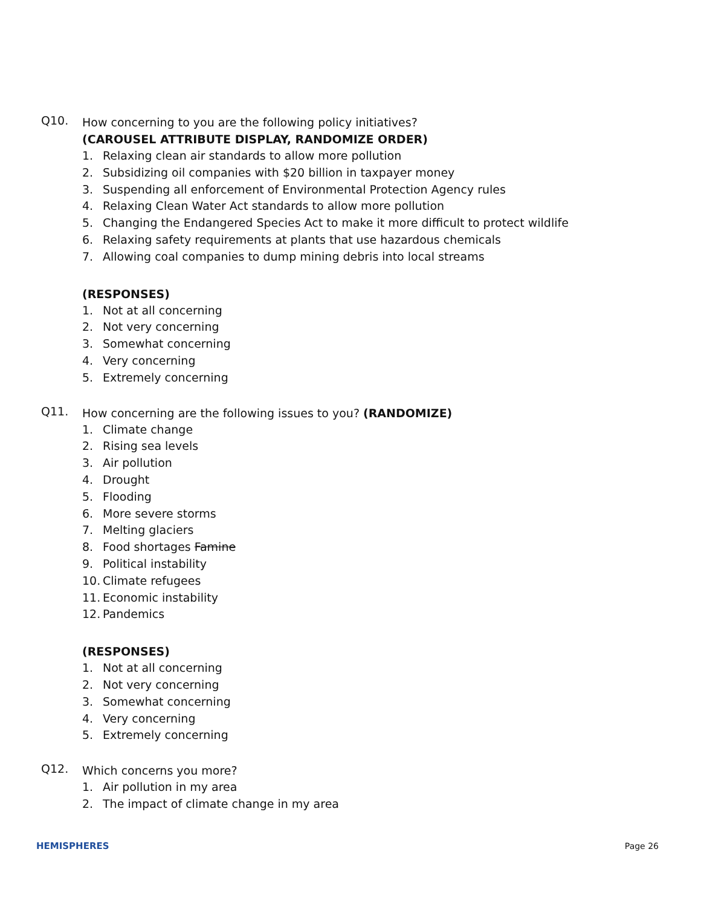Q10.
How concerning to you are the following policy initiatives?
(CAROUSEL ATTRIBUTE DISPLAY, RANDOMIZE ORDER)
1. Relaxing clean air standards to allow more pollution
2. Subsidizing oil companies with $20 billion in taxpayer money
3. Suspending all enforcement of Environmental Protection Agency rules
4. Relaxing Clean Water Act standards to allow more pollution
5. Changing the Endangered Species Act to make it more difficult to protect wildlife
6. Relaxing safety requirements at plants that use hazardous chemicals
7. Allowing coal companies to dump mining debris into local streams
(RESPONSES)
1. Not at all concerning
2. Not very concerning
3. Somewhat concerning
4. Very concerning
5. Extremely concerning
Q11.
How concerning are the following issues to you? (RANDOMIZE)
1. Climate change
2. Rising sea levels
3. Air pollution
4. Drought
5. Flooding
6. More severe storms
7. Melting glaciers
8. Food shortages Famine
9. Political instability
10. Climate refugees
11. Economic instability
12. Pandemics
(RESPONSES)
1. Not at all concerning
2. Not very concerning
3. Somewhat concerning
4. Very concerning
5. Extremely concerning
Q12.
Which concerns you more?
1. Air pollution in my area
2. The impact of climate change in my area
HEMISPHERES Page 26